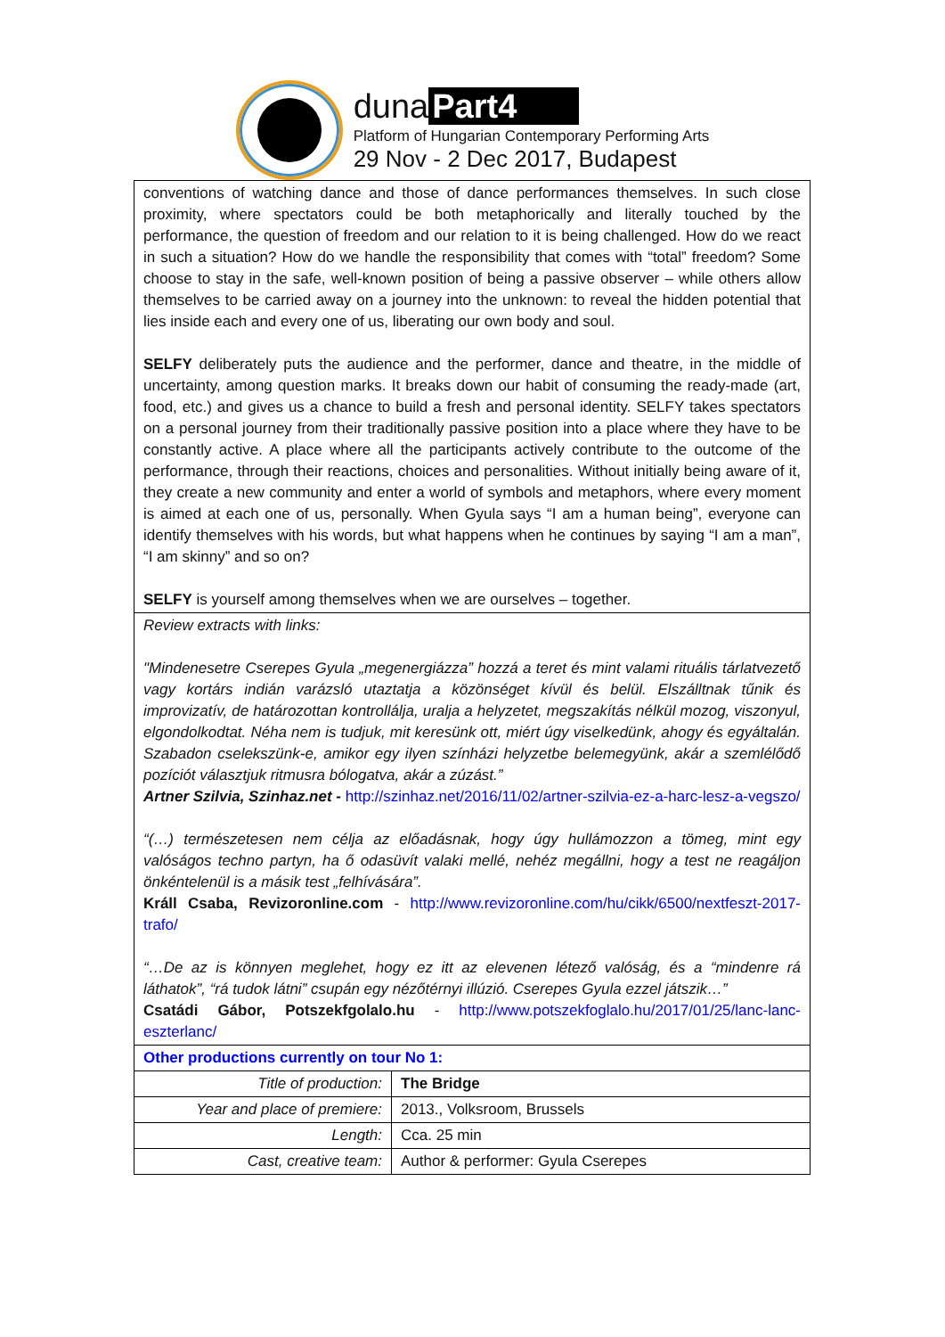duna Part4
Platform of Hungarian Contemporary Performing Arts
29 Nov - 2 Dec 2017, Budapest
| conventions of watching dance and those of dance performances themselves. In such close proximity, where spectators could be both metaphorically and literally touched by the performance, the question of freedom and our relation to it is being challenged. How do we react in such a situation? How do we handle the responsibility that comes with “total” freedom? Some choose to stay in the safe, well-known position of being a passive observer – while others allow themselves to be carried away on a journey into the unknown: to reveal the hidden potential that lies inside each and every one of us, liberating our own body and soul. SELFY deliberately puts the audience and the performer, dance and theatre, in the middle of uncertainty, among question marks. It breaks down our habit of consuming the ready-made (art, food, etc.) and gives us a chance to build a fresh and personal identity. SELFY takes spectators on a personal journey from their traditionally passive position into a place where they have to be constantly active. A place where all the participants actively contribute to the outcome of the performance, through their reactions, choices and personalities. Without initially being aware of it, they create a new community and enter a world of symbols and metaphors, where every moment is aimed at each one of us, personally. When Gyula says “I am a human being”, everyone can identify themselves with his words, but what happens when he continues by saying “I am a man”, “I am skinny” and so on? SELFY is yourself among themselves when we are ourselves – together. | |
| Review extracts with links: "Mindenesetre Cserepes Gyula „megenergiázza” hozzá a teret és mint valami rituális tárlatvezető vagy kortárs indián varázsló utaztatja a közönséget kívül és belül. Elszálltnak tűnik és improvizatív, de határozottan kontrollálja, uralja a helyzetet, megszakítás nélkül mozog, viszonyul, elgondolkodtat. Néha nem is tudjuk, mit keresünk ott, miért úgy viselkedünk, ahogy és egyáltalán. Szabadon cselekszünk-e, amikor egy ilyen színházi helyzetbe belemegyünk, akár a szemlélődő pozíciót választjuk ritmusra bólogatva, akár a zúzást.” Artner Szilvia, Szinhaz.net - http://szinhaz.net/2016/11/02/artner-szilvia-ez-a-harc-lesz-a-vegszo/ “(…) természetesen nem célja az előadásnak, hogy úgy hullámozzon a tömeg, mint egy valóságos techno partyn, ha ő odasüvít valaki mellé, nehéz megállni, hogy a test ne reagáljon önkéntelenül is a másik test „felhívására”. Králl Csaba, Revizoronline.com - http://www.revizoronline.com/hu/cikk/6500/nextfeszt-2017-trafo/ “…De az is könnyen meglehet, hogy ez itt az elevenen létező valóság, és a “mindenre rá láthatok”, “rá tudok látni” csupán egy nézőtérnyi illúzió. Cserepes Gyula ezzel játszik…” Csatádi Gábor, Potszekfgolalo.hu - http://www.potszekfoglalo.hu/2017/01/25/lanc-lanc-eszterlanc/ | |
| Other productions currently on tour No 1: | |
| Title of production: | The Bridge |
| Year and place of premiere: | 2013., Volksroom, Brussels |
| Length: | Cca. 25 min |
| Cast, creative team: | Author & performer: Gyula Cserepes |